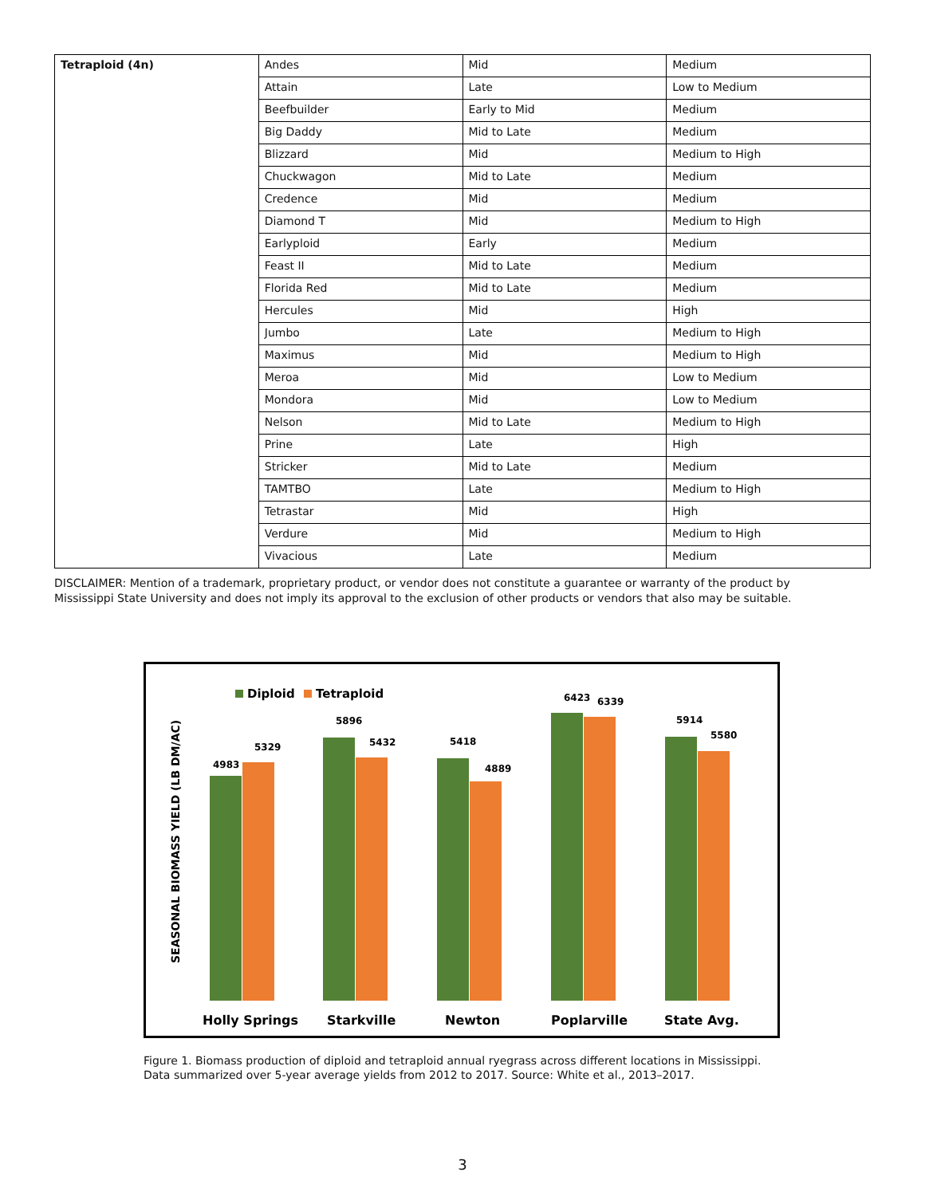| Tetraploid (4n) | Andes | Mid | Medium |
| | Attain | Late | Low to Medium |
| | Beefbuilder | Early to Mid | Medium |
| | Big Daddy | Mid to Late | Medium |
| | Blizzard | Mid | Medium to High |
| | Chuckwagon | Mid to Late | Medium |
| | Credence | Mid | Medium |
| | Diamond T | Mid | Medium to High |
| | Earlyploid | Early | Medium |
| | Feast II | Mid to Late | Medium |
| | Florida Red | Mid to Late | Medium |
| | Hercules | Mid | High |
| | Jumbo | Late | Medium to High |
| | Maximus | Mid | Medium to High |
| | Meroa | Mid | Low to Medium |
| | Mondora | Mid | Low to Medium |
| | Nelson | Mid to Late | Medium to High |
| | Prine | Late | High |
| | Stricker | Mid to Late | Medium |
| | TAMTBO | Late | Medium to High |
| | Tetrastar | Mid | High |
| | Verdure | Mid | Medium to High |
| | Vivacious | Late | Medium |
DISCLAIMER: Mention of a trademark, proprietary product, or vendor does not constitute a guarantee or warranty of the product by Mississippi State University and does not imply its approval to the exclusion of other products or vendors that also may be suitable.
SEASONAL BIOMASS YIELD (LB DM/AC)
Diploid
Tetraploid
4983
5329
5896
5432
5418
4889
6423
6339
5914
5580
Holly Springs
Starkville
Newton
Poplarville
State Avg.
Figure 1. Biomass production of diploid and tetraploid annual ryegrass across different locations in Mississippi. Data summarized over 5-year average yields from 2012 to 2017. Source: White et al., 2013–2017.
3